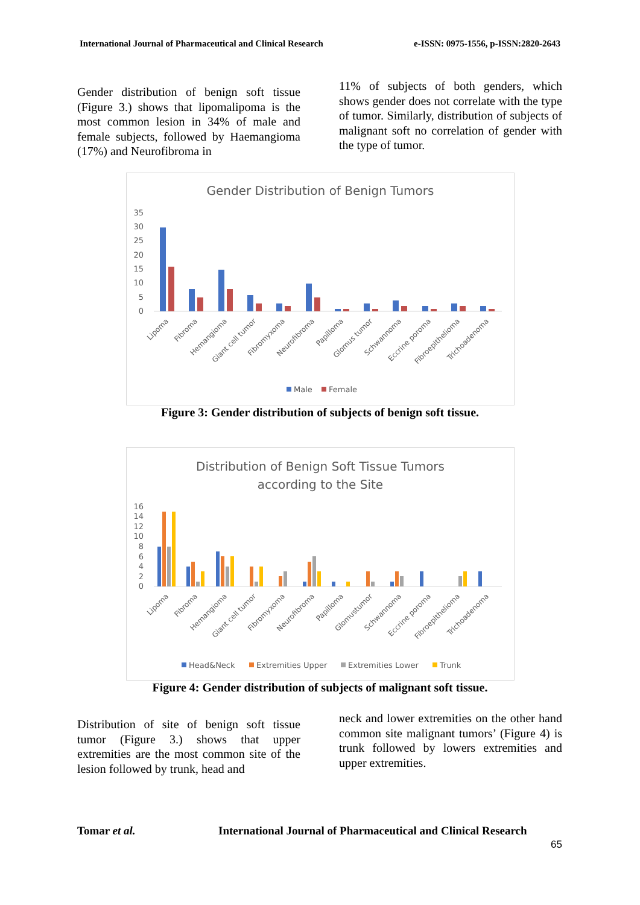International Journal of Pharmaceutical and Clinical Research e-ISSN: 0975-1556, p-ISSN:2820-2643
Gender distribution of benign soft tissue (Figure 3.) shows that lipomalipoma is the most common lesion in 34% of male and female subjects, followed by Haemangioma (17%) and Neurofibroma in
11% of subjects of both genders, which shows gender does not correlate with the type of tumor. Similarly, distribution of subjects of malignant soft no correlation of gender with the type of tumor.
Gender Distribution of Benign Tumors
35
30
25
20
15
10
5
0
Lipoma
Fibroma
Hemangioma
Giant cell tumor
Fibromyxoma
Neurofibroma
Papilloma
Glomus tumor
Schwannoma
Eccrine poroma
Fibroepithelioma
Trichoadenoma
Male
Female
Figure 3: Gender distribution of subjects of benign soft tissue.
Distribution of Benign Soft Tissue Tumors
according to the Site
16
14
12
10
8
6
4
2
0
Lipoma
Fibroma
Hemangioma
Giant cell tumor
Fibromyxoma
Neurofibroma
Papilloma
Glomustumor
Schwannoma
Eccrine poroma
Fibroepithelioma
Trichoadenoma
Head&Neck
Extremities Upper
Extremities Lower
Trunk
Figure 4: Gender distribution of subjects of malignant soft tissue.
Distribution of site of benign soft tissue tumor (Figure 3.) shows that upper extremities are the most common site of the lesion followed by trunk, head and
neck and lower extremities on the other hand common site malignant tumors’ (Figure 4) is trunk followed by lowers extremities and upper extremities.
Tomar et al. International Journal of Pharmaceutical and Clinical Research
65